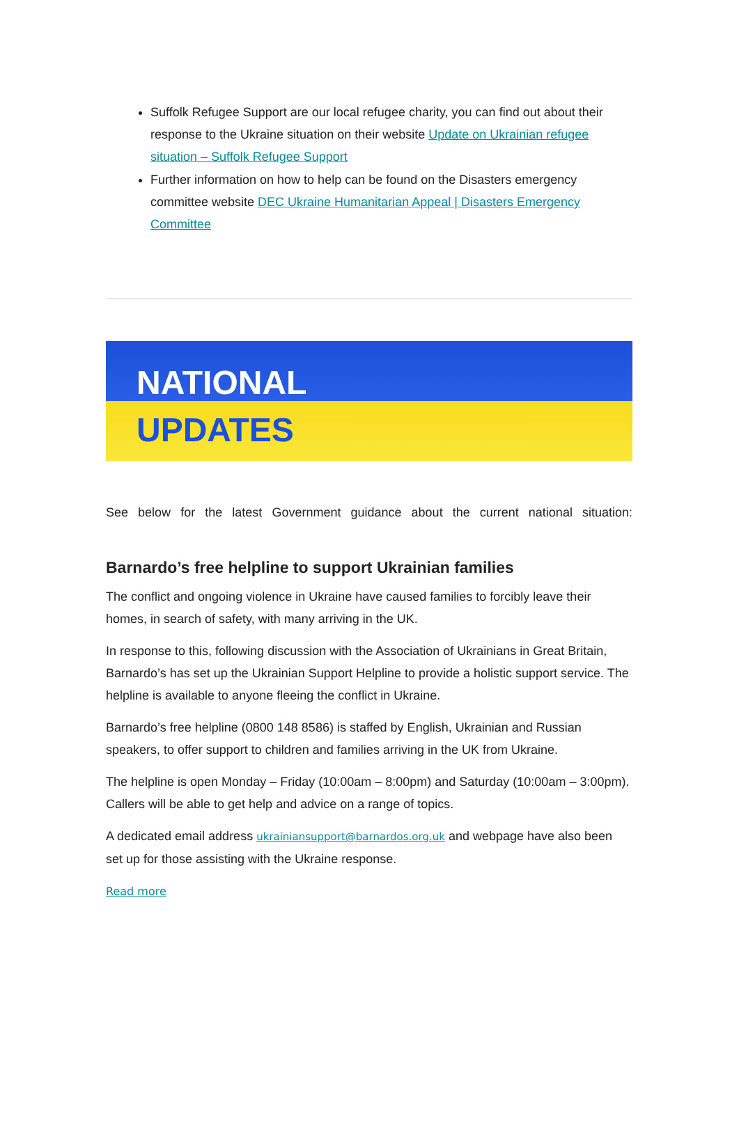Suffolk Refugee Support are our local refugee charity, you can find out about their response to the Ukraine situation on their website Update on Ukrainian refugee situation – Suffolk Refugee Support
Further information on how to help can be found on the Disasters emergency committee website DEC Ukraine Humanitarian Appeal | Disasters Emergency Committee
NATIONAL
UPDATES
See below for the latest Government guidance about the current national situation:
Barnardo’s free helpline to support Ukrainian families
The conflict and ongoing violence in Ukraine have caused families to forcibly leave their homes, in search of safety, with many arriving in the UK.
In response to this, following discussion with the Association of Ukrainians in Great Britain, Barnardo’s has set up the Ukrainian Support Helpline to provide a holistic support service. The helpline is available to anyone fleeing the conflict in Ukraine.
Barnardo’s free helpline (0800 148 8586) is staffed by English, Ukrainian and Russian speakers, to offer support to children and families arriving in the UK from Ukraine.
The helpline is open Monday – Friday (10:00am – 8:00pm) and Saturday (10:00am – 3:00pm). Callers will be able to get help and advice on a range of topics.
A dedicated email address ukrainiansupport@barnardos.org.uk and webpage have also been set up for those assisting with the Ukraine response.
Read more